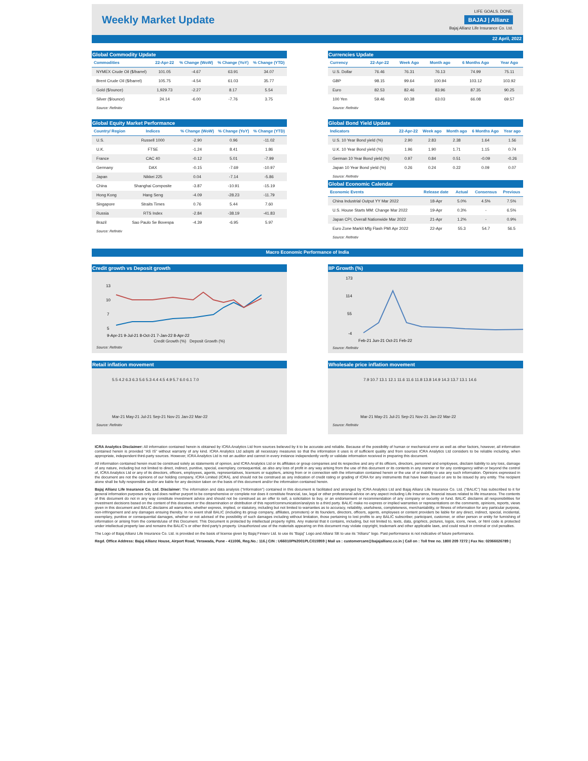Weekly Market Update
LIFE GOALS. DONE.
BAJAJ | Allianz
Bajaj Allianz Life Insurance Co. Ltd.
22 April, 2022
Global Commodity Update
| Commodities | 22-Apr-22 | % Change (WoW) | % Change (YoY) | % Change (YTD) |
| --- | --- | --- | --- | --- |
| NYMEX Crude Oil ($/barrel) | 101.05 | -4.67 | 63.91 | 34.07 |
| Brent Crude Oil ($/barrel) | 105.75 | -4.54 | 61.03 | 35.77 |
| Gold ($/ounce) | 1,929.73 | -2.27 | 8.17 | 5.54 |
| Silver ($/ounce) | 24.14 | -6.00 | -7.76 | 3.75 |
Source: Refinitiv
Currencies Update
| Currency | 22-Apr-22 | Week Ago | Month ago | 6 Months Ago | Year Ago |
| --- | --- | --- | --- | --- | --- |
| U.S. Dollar | 76.46 | 76.31 | 76.13 | 74.99 | 75.11 |
| GBP | 98.15 | 99.64 | 100.94 | 103.12 | 103.92 |
| Euro | 82.53 | 82.46 | 83.96 | 87.35 | 90.25 |
| 100 Yen | 59.46 | 60.38 | 63.03 | 66.08 | 69.57 |
Source: Refinitiv
Global Equity Market Performance
| Country/ Region | Indices | % Change (WoW) | % Change (YoY) | % Change (YTD) |
| --- | --- | --- | --- | --- |
| U.S. | Russell 1000 | -2.90 | 0.96 | -11.02 |
| U.K. | FTSE | -1.24 | 8.41 | 1.86 |
| France | CAC 40 | -0.12 | 5.01 | -7.99 |
| Germany | DAX | -0.15 | -7.69 | -10.97 |
| Japan | Nikkei 225 | 0.04 | -7.14 | -5.86 |
| China | Shanghai Composite | -3.87 | -10.91 | -15.19 |
| Hong Kong | Hang Seng | -4.09 | -28.23 | -11.79 |
| Singapore | Straits Times | 0.76 | 5.44 | 7.60 |
| Russia | RTS Index | -2.84 | -38.19 | -41.83 |
| Brazil | Sao Paulo Se Bovespa | -4.39 | -6.95 | 5.97 |
Source: Refinitiv
Global Bond Yield Update
| Indicators | 22-Apr-22 | Week ago | Month ago | 6 Months Ago | Year ago |
| --- | --- | --- | --- | --- | --- |
| U.S. 10 Year Bond yield (%) | 2.90 | 2.83 | 2.38 | 1.64 | 1.56 |
| U.K. 10 Year Bond yield (%) | 1.96 | 1.90 | 1.71 | 1.15 | 0.74 |
| German 10 Year Bond yield (%) | 0.97 | 0.84 | 0.51 | -0.09 | -0.26 |
| Japan 10 Year Bond yield (%) | 0.26 | 0.24 | 0.22 | 0.09 | 0.07 |
Source: Refinitiv
Global Economic Calendar
| Economic Events | Release date | Actual | Consensus | Previous |
| --- | --- | --- | --- | --- |
| China Industrial Output YY Mar 2022 | 18-Apr | 5.0% | 4.5% | 7.5% |
| U.S. House Starts MM: Change Mar 2022 | 19-Apr | 0.3% | - | 6.5% |
| Japan CPI, Overall Nationwide Mar 2022 | 21-Apr | 1.2% | - | 0.9% |
| Euro Zone Markit Mfg Flash PMI Apr 2022 | 22-Apr | 55.3 | 54.7 | 56.5 |
Source: Refinitiv
Macro Economic Performance of India
Credit growth vs Deposit growth
13
10
7
5
9-Apr-21 9-Jul-21 8-Oct-21 7-Jan-22 8-Apr-22
Credit Growth (%) Deposit Growth (%)
Source: Refinitiv
IIP Growth (%)
173
114
55
-4
Feb-21 Jun-21 Oct-21 Feb-22
Source: Refinitiv
Retail inflation movement
5.5 4.2 6.3 6.3 5.6 5.3 4.4 4.5 4.9 5.7 6.0 6.1 7.0
Mar-21 May-21 Jul-21 Sep-21 Nov-21 Jan-22 Mar-22
Source: Refinitiv
Wholesale price inflation movement
7.9 10.7 13.1 12.1 11.6 11.6 11.8 13.8 14.9 14.3 13.7 13.1 14.6
Mar-21 May-21 Jul-21 Sep-21 Nov-21 Jan-22 Mar-22
Source: Refinitiv
ICRA Analytics Disclaimer: All information contained herein is obtained by ICRA Analytics Ltd from sources believed by it to be accurate and reliable. Because of the possibility of human or mechanical error as well as other factors, however, all information contained herein is provided “AS IS” without warranty of any kind. ICRA Analytics Ltd adopts all necessary measures so that the information it uses is of sufficient quality and from sources ICRA Analytics Ltd considers to be reliable including, when appropriate, independent third-party sources. However, ICRA Analytics Ltd is not an auditor and cannot in every instance independently verify or validate information received in preparing this document.
All information contained herein must be construed solely as statements of opinion, and ICRA Analytics Ltd or its affiliates or group companies and its respective and any of its officers, directors, personnel and employees, disclaim liability to any loss, damage of any nature, including but not limited to direct, indirect, punitive, special, exemplary, consequential, as also any loss of profit in any way arising from the use of this document or its contents in any manner or for any contingency within or beyond the control of, ICRA Analytics Ltd or any of its directors, officers, employees, agents, representatives, licensors or suppliers, arising from or in connection with the information contained herein or the use of or inability to use any such information. Opinions expressed in the document are not the opinions of our holding company, ICRA Limited (ICRA), and should not be construed as any indication of credit rating or grading of ICRA for any instruments that have been issued or are to be issued by any entity. The recipient alone shall be fully responsible and/or are liable for any decision taken on the basis of this document and/or the information contained herein.
Bajaj Allianz Life Insurance Co. Ltd. Disclaimer: The information and data analysis (“Information”) contained in this document is facilitated and arranged by ICRA Analytics Ltd and Bajaj Allianz Life Insurance Co. Ltd. (“BALIC”) has subscribed to it for general information purposes only and does neither purport to be comprehensive or complete nor does it constitute financial, tax, legal or other professional advice on any aspect including Life Insurance, financial issues related to life insurance. The contents of this document do not in any way constitute investment advice and should not be construed as an offer to sell, a solicitation to buy, or an endorsement or recommendation of any company or security or fund. BALIC disclaims all responsibilities for investment decisions based on the content of this document or the dissemination or distribution of this report/communication/analysis to a third party. BALIC make no express or implied warranties or representations on the comments, opinions, reports, views given in this document and BALIC disclaims all warranties, whether express, implied, or statutory, including but not limited to warranties as to accuracy, reliability, usefulness, completeness, merchantability, or fitness of information for any particular purpose, non-infringement and any damages ensuing thereby. In no event shall BALIC (including its group company, affiliates, promoters) or its founders, directors, officers, agents, employees or content providers be liable for any direct, indirect, special, incidental, exemplary, punitive or consequential damages, whether or not advised of the possibility of such damages including without limitation, those pertaining to lost profits to any BALIC subscriber, participant, customer, or other person or entity for furnishing of information or arising from the contents/use of this Document. This Document is protected by intellectual property rights. Any material that it contains, including, but not limited to, texts, data, graphics, pictures, logos, icons, news, or html code is protected under intellectual property law and remains the BALIC’s or other third party’s property. Unauthorized use of the materials appearing on this document may violate copyright, trademark and other applicable laws, and could result in criminal or civil penalties.
The Logo of Bajaj Allianz Life Insurance Co. Ltd. is provided on the basis of license given by Bajaj Finserv Ltd. to use its “Bajaj” Logo and Allianz SE to use its “Allianz” logo. Past performance is not indicative of future performance.
Regd. Office Address: Bajaj Allianz House, Airport Road, Yerawada, Pune - 411006, Reg.No.: 116.| CIN : U66010PN2001PLC015959 | Mail us : customercare@bajajallianz.co.in | Call on : Toll free no. 1800 209 7272 | Fax No: 02066026789 |